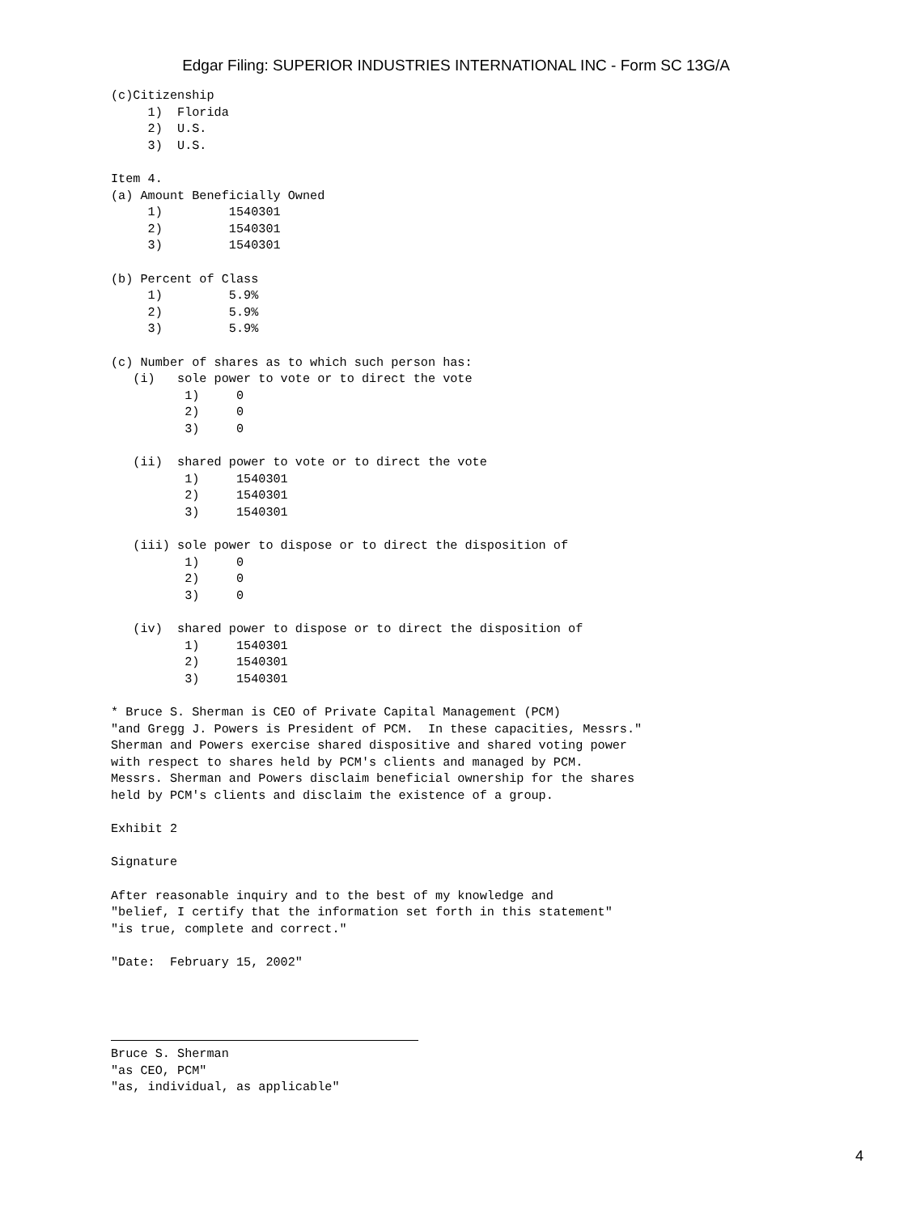Edgar Filing: SUPERIOR INDUSTRIES INTERNATIONAL INC - Form SC 13G/A
(c)Citizenship
     1)  Florida
     2)  U.S.
     3)  U.S.

Item 4.
(a) Amount Beneficially Owned
     1)         1540301
     2)         1540301
     3)         1540301

(b) Percent of Class
     1)         5.9%
     2)         5.9%
     3)         5.9%

(c) Number of shares as to which such person has:
   (i)   sole power to vote or to direct the vote
          1)     0
          2)     0
          3)     0

   (ii)  shared power to vote or to direct the vote
          1)     1540301
          2)     1540301
          3)     1540301

   (iii) sole power to dispose or to direct the disposition of
          1)     0
          2)     0
          3)     0

   (iv)  shared power to dispose or to direct the disposition of
          1)     1540301
          2)     1540301
          3)     1540301

* Bruce S. Sherman is CEO of Private Capital Management (PCM)
"and Gregg J. Powers is President of PCM.  In these capacities, Messrs."
Sherman and Powers exercise shared dispositive and shared voting power
with respect to shares held by PCM's clients and managed by PCM.
Messrs. Sherman and Powers disclaim beneficial ownership for the shares
held by PCM's clients and disclaim the existence of a group.

Exhibit 2

Signature

After reasonable inquiry and to the best of my knowledge and
"belief, I certify that the information set forth in this statement"
"is true, complete and correct."

"Date:  February 15, 2002"
Bruce S. Sherman
"as CEO, PCM"
"as, individual, as applicable"
4